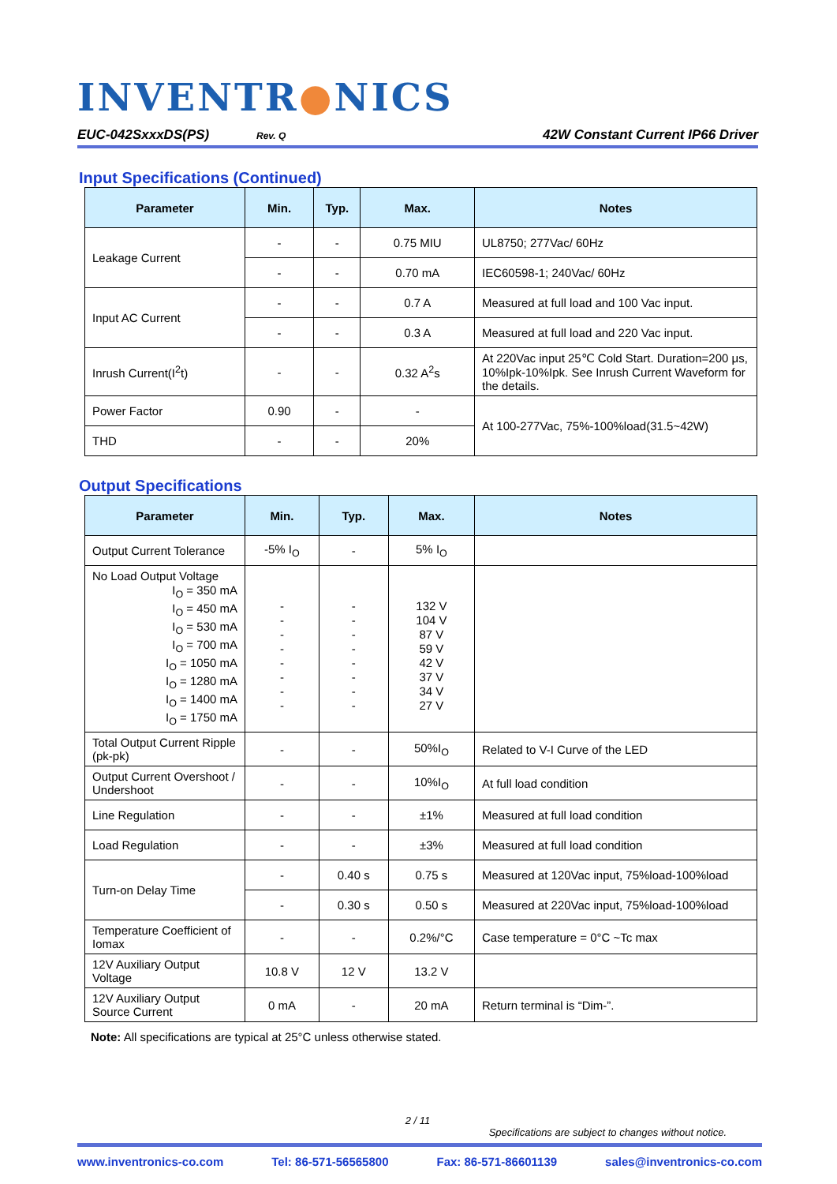INVENTR●NICS
EUC-042SxxxDS(PS) Rev. Q
42W Constant Current IP66 Driver
Input Specifications (Continued)
| Parameter | Min. | Typ. | Max. | Notes |
| --- | --- | --- | --- | --- |
| Leakage Current | - | - | 0.75 MIU | UL8750; 277Vac/ 60Hz |
| | - | - | 0.70 mA | IEC60598-1; 240Vac/ 60Hz |
| Input AC Current | - | - | 0.7 A | Measured at full load and 100 Vac input. |
| | - | - | 0.3 A | Measured at full load and 220 Vac input. |
| Inrush Current(I<sup>2</sup>t) | - | - | 0.32 A<sup>2</sup>s | At 220Vac input 25℃ Cold Start. Duration=200 μs, 10%Ipk-10%Ipk. See Inrush Current Waveform for the details. |
| Power Factor | 0.90 | - | - | At 100-277Vac, 75%-100%load(31.5~42W) |
| THD | - | - | 20% | |
Output Specifications
| Parameter | Min. | Typ. | Max. | Notes |
| --- | --- | --- | --- | --- |
| Output Current Tolerance | -5% I<sub>O</sub> | - | 5% I<sub>O</sub> | |
| No Load Output Voltage I<sub>O</sub> = 350 mA I<sub>O</sub> = 450 mA I<sub>O</sub> = 530 mA I<sub>O</sub> = 700 mA I<sub>O</sub> = 1050 mA I<sub>O</sub> = 1280 mA I<sub>O</sub> = 1400 mA I<sub>O</sub> = 1750 mA | - - - - - - - - | - - - - - - - - | 132 V 104 V 87 V 59 V 42 V 37 V 34 V 27 V | |
| Total Output Current Ripple (pk-pk) | - | - | 50%I<sub>O</sub> | Related to V-I Curve of the LED |
| Output Current Overshoot / Undershoot | - | - | 10%I<sub>O</sub> | At full load condition |
| Line Regulation | - | - | ±1% | Measured at full load condition |
| Load Regulation | - | - | ±3% | Measured at full load condition |
| Turn-on Delay Time | - | 0.40 s | 0.75 s | Measured at 120Vac input, 75%load-100%load |
| | - | 0.30 s | 0.50 s | Measured at 220Vac input, 75%load-100%load |
| Temperature Coefficient of Iomax | - | - | 0.2%/°C | Case temperature = 0°C ~Tc max |
| 12V Auxiliary Output Voltage | 10.8 V | 12 V | 13.2 V | |
| 12V Auxiliary Output Source Current | 0 mA | - | 20 mA | Return terminal is “Dim-”. |
Note: All specifications are typical at 25°C unless otherwise stated.
2 / 11
Specifications are subject to changes without notice.
www.inventronics-co.com Tel: 86-571-56565800 Fax: 86-571-86601139 sales@inventronics-co.com